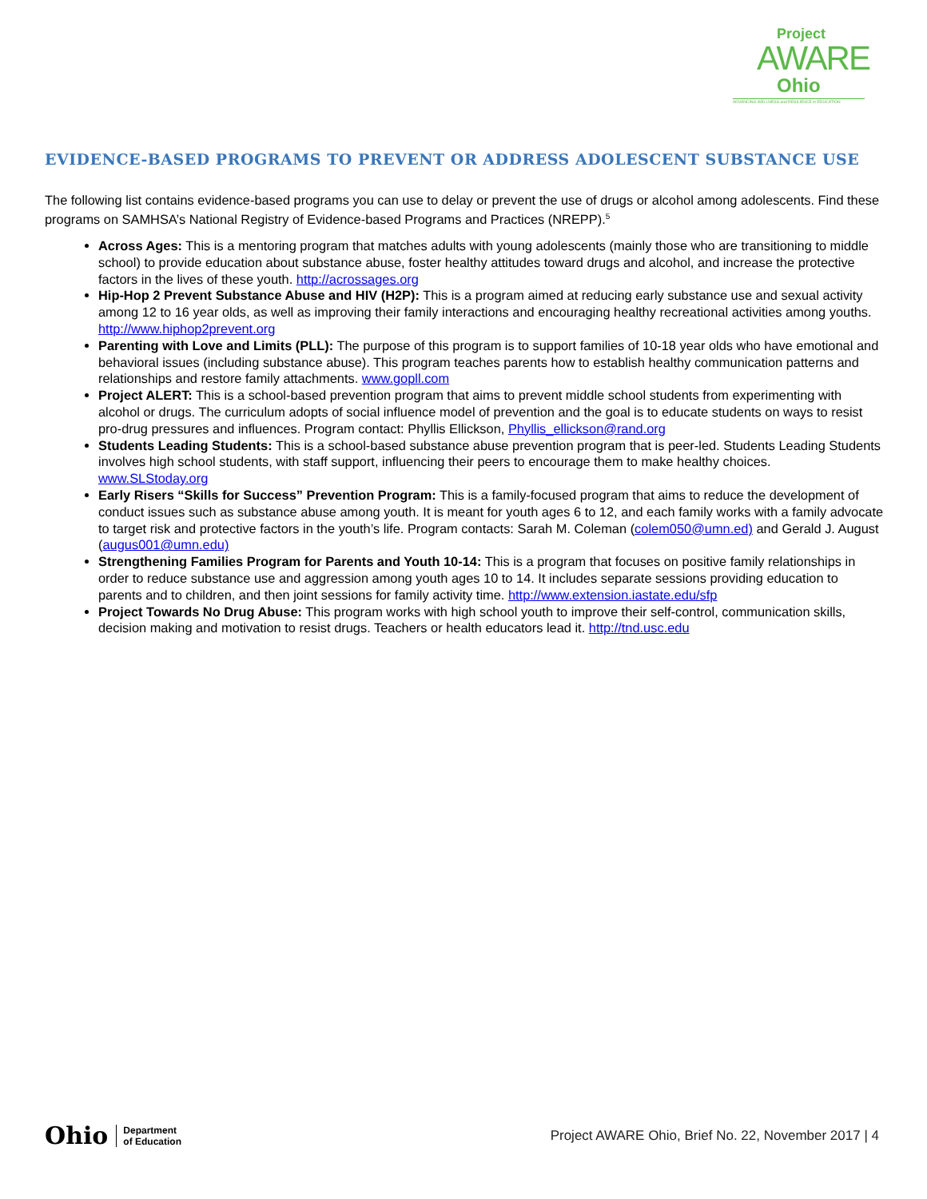Project
AWARE
Ohio
ADVANCING WELLNESS and RESILIENCE in EDUCATION
EVIDENCE-BASED PROGRAMS TO PREVENT OR ADDRESS ADOLESCENT SUBSTANCE USE
The following list contains evidence-based programs you can use to delay or prevent the use of drugs or alcohol among adolescents. Find these programs on SAMHSA’s National Registry of Evidence-based Programs and Practices (NREPP).<sup>5</sup>
Across Ages: This is a mentoring program that matches adults with young adolescents (mainly those who are transitioning to middle school) to provide education about substance abuse, foster healthy attitudes toward drugs and alcohol, and increase the protective factors in the lives of these youth. http://acrossages.org
Hip-Hop 2 Prevent Substance Abuse and HIV (H2P): This is a program aimed at reducing early substance use and sexual activity among 12 to 16 year olds, as well as improving their family interactions and encouraging healthy recreational activities among youths. http://www.hiphop2prevent.org
Parenting with Love and Limits (PLL): The purpose of this program is to support families of 10-18 year olds who have emotional and behavioral issues (including substance abuse). This program teaches parents how to establish healthy communication patterns and relationships and restore family attachments. www.gopll.com
Project ALERT: This is a school-based prevention program that aims to prevent middle school students from experimenting with alcohol or drugs. The curriculum adopts of social influence model of prevention and the goal is to educate students on ways to resist pro-drug pressures and influences. Program contact: Phyllis Ellickson, Phyllis_ellickson@rand.org
Students Leading Students: This is a school-based substance abuse prevention program that is peer-led. Students Leading Students involves high school students, with staff support, influencing their peers to encourage them to make healthy choices. www.SLStoday.org
Early Risers “Skills for Success” Prevention Program: This is a family-focused program that aims to reduce the development of conduct issues such as substance abuse among youth. It is meant for youth ages 6 to 12, and each family works with a family advocate to target risk and protective factors in the youth’s life. Program contacts: Sarah M. Coleman (colem050@umn.ed) and Gerald J. August (augus001@umn.edu)
Strengthening Families Program for Parents and Youth 10-14: This is a program that focuses on positive family relationships in order to reduce substance use and aggression among youth ages 10 to 14. It includes separate sessions providing education to parents and to children, and then joint sessions for family activity time. http://www.extension.iastate.edu/sfp
Project Towards No Drug Abuse: This program works with high school youth to improve their self-control, communication skills, decision making and motivation to resist drugs. Teachers or health educators lead it. http://tnd.usc.edu
Ohio Department
of Education
Project AWARE Ohio, Brief No. 22, November 2017 | 4